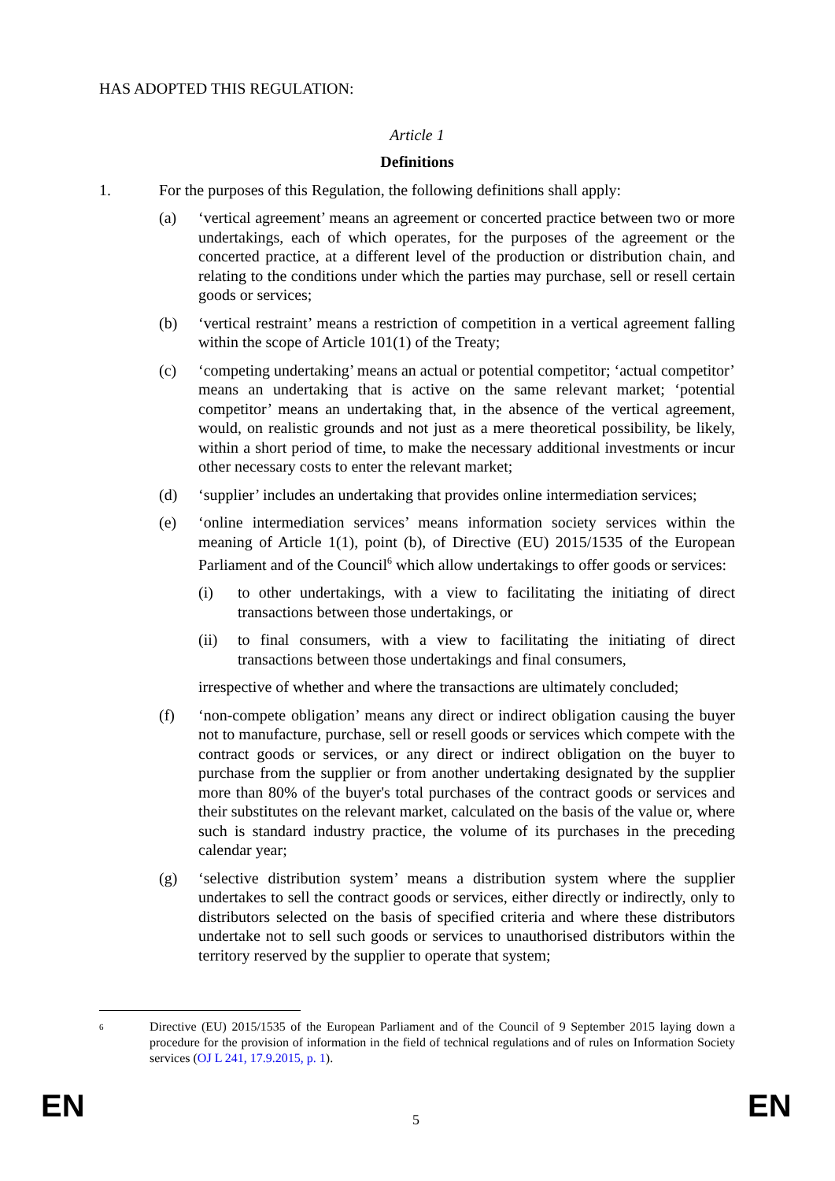HAS ADOPTED THIS REGULATION:
Article 1
Definitions
1. For the purposes of this Regulation, the following definitions shall apply:
(a) ‘vertical agreement’ means an agreement or concerted practice between two or more undertakings, each of which operates, for the purposes of the agreement or the concerted practice, at a different level of the production or distribution chain, and relating to the conditions under which the parties may purchase, sell or resell certain goods or services;
(b) ‘vertical restraint’ means a restriction of competition in a vertical agreement falling within the scope of Article 101(1) of the Treaty;
(c) ‘competing undertaking’ means an actual or potential competitor; ‘actual competitor’ means an undertaking that is active on the same relevant market; ‘potential competitor’ means an undertaking that, in the absence of the vertical agreement, would, on realistic grounds and not just as a mere theoretical possibility, be likely, within a short period of time, to make the necessary additional investments or incur other necessary costs to enter the relevant market;
(d) ‘supplier’ includes an undertaking that provides online intermediation services;
(e) ‘online intermediation services’ means information society services within the meaning of Article 1(1), point (b), of Directive (EU) 2015/1535 of the European Parliament and of the Council<sup>6</sup> which allow undertakings to offer goods or services:
(i) to other undertakings, with a view to facilitating the initiating of direct transactions between those undertakings, or
(ii) to final consumers, with a view to facilitating the initiating of direct transactions between those undertakings and final consumers,
irrespective of whether and where the transactions are ultimately concluded;
(f) ‘non-compete obligation’ means any direct or indirect obligation causing the buyer not to manufacture, purchase, sell or resell goods or services which compete with the contract goods or services, or any direct or indirect obligation on the buyer to purchase from the supplier or from another undertaking designated by the supplier more than 80% of the buyer's total purchases of the contract goods or services and their substitutes on the relevant market, calculated on the basis of the value or, where such is standard industry practice, the volume of its purchases in the preceding calendar year;
(g) ‘selective distribution system’ means a distribution system where the supplier undertakes to sell the contract goods or services, either directly or indirectly, only to distributors selected on the basis of specified criteria and where these distributors undertake not to sell such goods or services to unauthorised distributors within the territory reserved by the supplier to operate that system;
6 Directive (EU) 2015/1535 of the European Parliament and of the Council of 9 September 2015 laying down a procedure for the provision of information in the field of technical regulations and of rules on Information Society services (OJ L 241, 17.9.2015, p. 1).
EN 5 EN